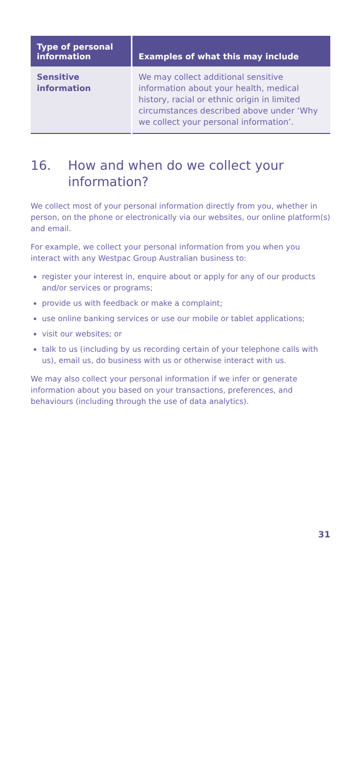| Type of personal information | Examples of what this may include |
| --- | --- |
| Sensitive information | We may collect additional sensitive information about your health, medical history, racial or ethnic origin in limited circumstances described above under ‘Why we collect your personal information’. |
16. How and when do we collect your information?
We collect most of your personal information directly from you, whether in person, on the phone or electronically via our websites, our online platform(s) and email.
For example, we collect your personal information from you when you interact with any Westpac Group Australian business to:
register your interest in, enquire about or apply for any of our products and/or services or programs;
provide us with feedback or make a complaint;
use online banking services or use our mobile or tablet applications;
visit our websites; or
talk to us (including by us recording certain of your telephone calls with us), email us, do business with us or otherwise interact with us.
We may also collect your personal information if we infer or generate information about you based on your transactions, preferences, and behaviours (including through the use of data analytics).
31